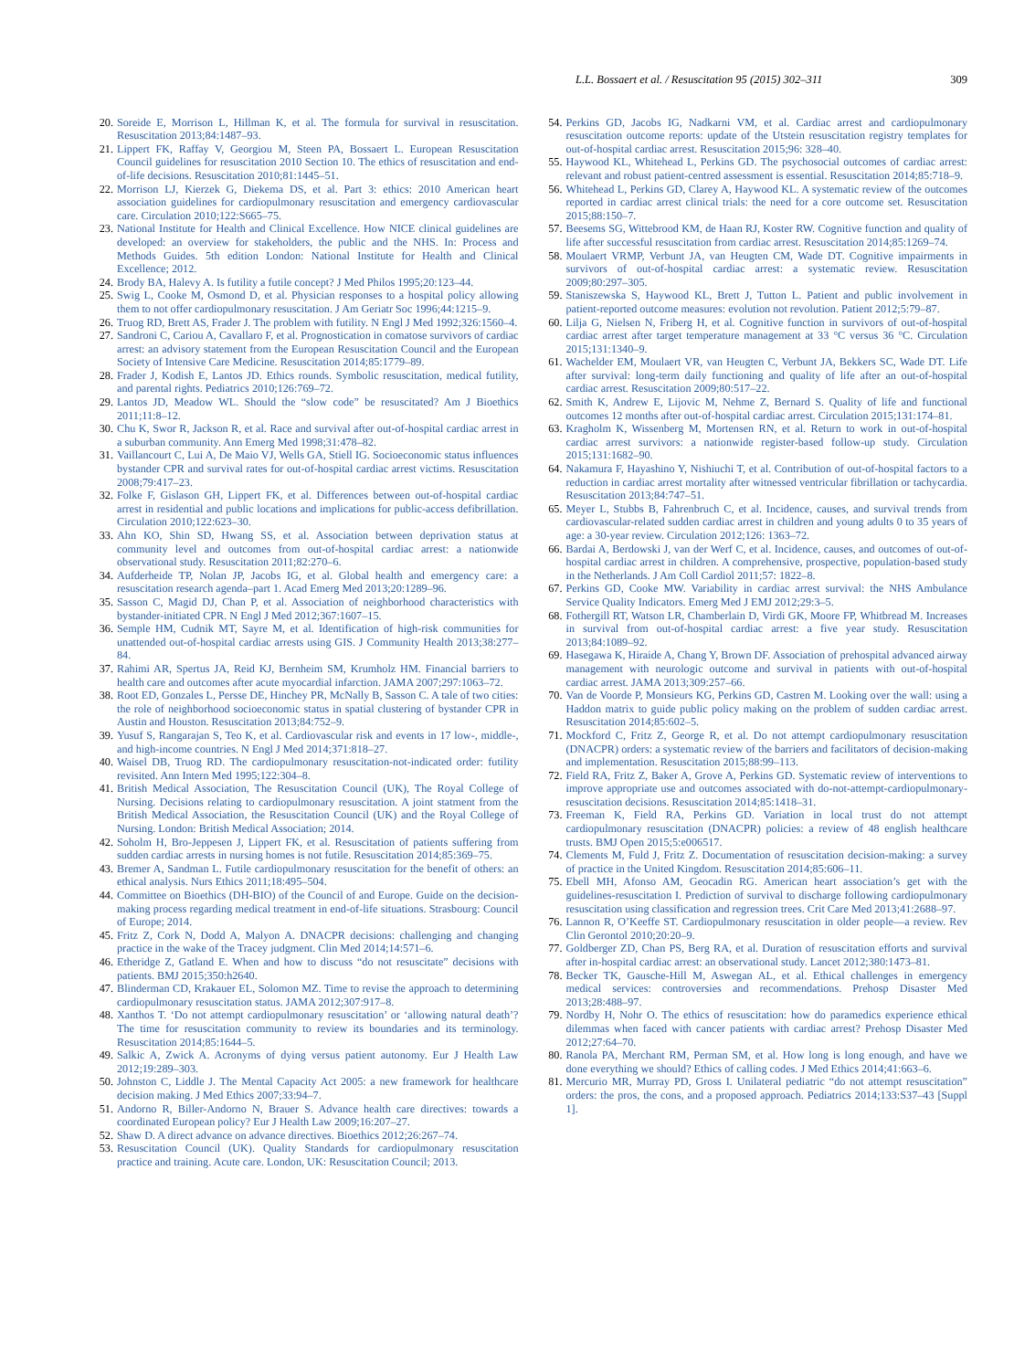L.L. Bossaert et al. / Resuscitation 95 (2015) 302–311 309
20. Soreide E, Morrison L, Hillman K, et al. The formula for survival in resuscitation. Resuscitation 2013;84:1487–93.
21. Lippert FK, Raffay V, Georgiou M, Steen PA, Bossaert L. European Resuscitation Council guidelines for resuscitation 2010 Section 10. The ethics of resuscitation and end-of-life decisions. Resuscitation 2010;81:1445–51.
22. Morrison LJ, Kierzek G, Diekema DS, et al. Part 3: ethics: 2010 American heart association guidelines for cardiopulmonary resuscitation and emergency cardiovascular care. Circulation 2010;122:S665–75.
23. National Institute for Health and Clinical Excellence. How NICE clinical guidelines are developed: an overview for stakeholders, the public and the NHS. In: Process and Methods Guides. 5th edition London: National Institute for Health and Clinical Excellence; 2012.
24. Brody BA, Halevy A. Is futility a futile concept? J Med Philos 1995;20:123–44.
25. Swig L, Cooke M, Osmond D, et al. Physician responses to a hospital policy allowing them to not offer cardiopulmonary resuscitation. J Am Geriatr Soc 1996;44:1215–9.
26. Truog RD, Brett AS, Frader J. The problem with futility. N Engl J Med 1992;326:1560–4.
27. Sandroni C, Cariou A, Cavallaro F, et al. Prognostication in comatose survivors of cardiac arrest: an advisory statement from the European Resuscitation Council and the European Society of Intensive Care Medicine. Resuscitation 2014;85:1779–89.
28. Frader J, Kodish E, Lantos JD. Ethics rounds. Symbolic resuscitation, medical futility, and parental rights. Pediatrics 2010;126:769–72.
29. Lantos JD, Meadow WL. Should the “slow code” be resuscitated? Am J Bioethics 2011;11:8–12.
30. Chu K, Swor R, Jackson R, et al. Race and survival after out-of-hospital cardiac arrest in a suburban community. Ann Emerg Med 1998;31:478–82.
31. Vaillancourt C, Lui A, De Maio VJ, Wells GA, Stiell IG. Socioeconomic status influences bystander CPR and survival rates for out-of-hospital cardiac arrest victims. Resuscitation 2008;79:417–23.
32. Folke F, Gislason GH, Lippert FK, et al. Differences between out-of-hospital cardiac arrest in residential and public locations and implications for public-access defibrillation. Circulation 2010;122:623–30.
33. Ahn KO, Shin SD, Hwang SS, et al. Association between deprivation status at community level and outcomes from out-of-hospital cardiac arrest: a nationwide observational study. Resuscitation 2011;82:270–6.
34. Aufderheide TP, Nolan JP, Jacobs IG, et al. Global health and emergency care: a resuscitation research agenda–part 1. Acad Emerg Med 2013;20:1289–96.
35. Sasson C, Magid DJ, Chan P, et al. Association of neighborhood characteristics with bystander-initiated CPR. N Engl J Med 2012;367:1607–15.
36. Semple HM, Cudnik MT, Sayre M, et al. Identification of high-risk communities for unattended out-of-hospital cardiac arrests using GIS. J Community Health 2013;38:277–84.
37. Rahimi AR, Spertus JA, Reid KJ, Bernheim SM, Krumholz HM. Financial barriers to health care and outcomes after acute myocardial infarction. JAMA 2007;297:1063–72.
38. Root ED, Gonzales L, Persse DE, Hinchey PR, McNally B, Sasson C. A tale of two cities: the role of neighborhood socioeconomic status in spatial clustering of bystander CPR in Austin and Houston. Resuscitation 2013;84:752–9.
39. Yusuf S, Rangarajan S, Teo K, et al. Cardiovascular risk and events in 17 low-, middle-, and high-income countries. N Engl J Med 2014;371:818–27.
40. Waisel DB, Truog RD. The cardiopulmonary resuscitation-not-indicated order: futility revisited. Ann Intern Med 1995;122:304–8.
41. British Medical Association, The Resuscitation Council (UK), The Royal College of Nursing. Decisions relating to cardiopulmonary resuscitation. A joint statment from the British Medical Association, the Resuscitation Council (UK) and the Royal College of Nursing. London: British Medical Association; 2014.
42. Soholm H, Bro-Jeppesen J, Lippert FK, et al. Resuscitation of patients suffering from sudden cardiac arrests in nursing homes is not futile. Resuscitation 2014;85:369–75.
43. Bremer A, Sandman L. Futile cardiopulmonary resuscitation for the benefit of others: an ethical analysis. Nurs Ethics 2011;18:495–504.
44. Committee on Bioethics (DH-BIO) of the Council of and Europe. Guide on the decision-making process regarding medical treatment in end-of-life situations. Strasbourg: Council of Europe; 2014.
45. Fritz Z, Cork N, Dodd A, Malyon A. DNACPR decisions: challenging and changing practice in the wake of the Tracey judgment. Clin Med 2014;14:571–6.
46. Etheridge Z, Gatland E. When and how to discuss “do not resuscitate” decisions with patients. BMJ 2015;350:h2640.
47. Blinderman CD, Krakauer EL, Solomon MZ. Time to revise the approach to determining cardiopulmonary resuscitation status. JAMA 2012;307:917–8.
48. Xanthos T. ‘Do not attempt cardiopulmonary resuscitation’ or ‘allowing natural death’? The time for resuscitation community to review its boundaries and its terminology. Resuscitation 2014;85:1644–5.
49. Salkic A, Zwick A. Acronyms of dying versus patient autonomy. Eur J Health Law 2012;19:289–303.
50. Johnston C, Liddle J. The Mental Capacity Act 2005: a new framework for healthcare decision making. J Med Ethics 2007;33:94–7.
51. Andorno R, Biller-Andorno N, Brauer S. Advance health care directives: towards a coordinated European policy? Eur J Health Law 2009;16:207–27.
52. Shaw D. A direct advance on advance directives. Bioethics 2012;26:267–74.
53. Resuscitation Council (UK). Quality Standards for cardiopulmonary resuscitation practice and training. Acute care. London, UK: Resuscitation Council; 2013.
54. Perkins GD, Jacobs IG, Nadkarni VM, et al. Cardiac arrest and cardiopulmonary resuscitation outcome reports: update of the Utstein resuscitation registry templates for out-of-hospital cardiac arrest. Resuscitation 2015;96: 328–40.
55. Haywood KL, Whitehead L, Perkins GD. The psychosocial outcomes of cardiac arrest: relevant and robust patient-centred assessment is essential. Resuscitation 2014;85:718–9.
56. Whitehead L, Perkins GD, Clarey A, Haywood KL. A systematic review of the outcomes reported in cardiac arrest clinical trials: the need for a core outcome set. Resuscitation 2015;88:150–7.
57. Beesems SG, Wittebrood KM, de Haan RJ, Koster RW. Cognitive function and quality of life after successful resuscitation from cardiac arrest. Resuscitation 2014;85:1269–74.
58. Moulaert VRMP, Verbunt JA, van Heugten CM, Wade DT. Cognitive impairments in survivors of out-of-hospital cardiac arrest: a systematic review. Resuscitation 2009;80:297–305.
59. Staniszewska S, Haywood KL, Brett J, Tutton L. Patient and public involvement in patient-reported outcome measures: evolution not revolution. Patient 2012;5:79–87.
60. Lilja G, Nielsen N, Friberg H, et al. Cognitive function in survivors of out-of-hospital cardiac arrest after target temperature management at 33 °C versus 36 °C. Circulation 2015;131:1340–9.
61. Wachelder EM, Moulaert VR, van Heugten C, Verbunt JA, Bekkers SC, Wade DT. Life after survival: long-term daily functioning and quality of life after an out-of-hospital cardiac arrest. Resuscitation 2009;80:517–22.
62. Smith K, Andrew E, Lijovic M, Nehme Z, Bernard S. Quality of life and functional outcomes 12 months after out-of-hospital cardiac arrest. Circulation 2015;131:174–81.
63. Kragholm K, Wissenberg M, Mortensen RN, et al. Return to work in out-of-hospital cardiac arrest survivors: a nationwide register-based follow-up study. Circulation 2015;131:1682–90.
64. Nakamura F, Hayashino Y, Nishiuchi T, et al. Contribution of out-of-hospital factors to a reduction in cardiac arrest mortality after witnessed ventricular fibrillation or tachycardia. Resuscitation 2013;84:747–51.
65. Meyer L, Stubbs B, Fahrenbruch C, et al. Incidence, causes, and survival trends from cardiovascular-related sudden cardiac arrest in children and young adults 0 to 35 years of age: a 30-year review. Circulation 2012;126: 1363–72.
66. Bardai A, Berdowski J, van der Werf C, et al. Incidence, causes, and outcomes of out-of-hospital cardiac arrest in children. A comprehensive, prospective, population-based study in the Netherlands. J Am Coll Cardiol 2011;57: 1822–8.
67. Perkins GD, Cooke MW. Variability in cardiac arrest survival: the NHS Ambulance Service Quality Indicators. Emerg Med J EMJ 2012;29:3–5.
68. Fothergill RT, Watson LR, Chamberlain D, Virdi GK, Moore FP, Whitbread M. Increases in survival from out-of-hospital cardiac arrest: a five year study. Resuscitation 2013;84:1089–92.
69. Hasegawa K, Hiraide A, Chang Y, Brown DF. Association of prehospital advanced airway management with neurologic outcome and survival in patients with out-of-hospital cardiac arrest. JAMA 2013;309:257–66.
70. Van de Voorde P, Monsieurs KG, Perkins GD, Castren M. Looking over the wall: using a Haddon matrix to guide public policy making on the problem of sudden cardiac arrest. Resuscitation 2014;85:602–5.
71. Mockford C, Fritz Z, George R, et al. Do not attempt cardiopulmonary resuscitation (DNACPR) orders: a systematic review of the barriers and facilitators of decision-making and implementation. Resuscitation 2015;88:99–113.
72. Field RA, Fritz Z, Baker A, Grove A, Perkins GD. Systematic review of interventions to improve appropriate use and outcomes associated with do-not-attempt-cardiopulmonary-resuscitation decisions. Resuscitation 2014;85:1418–31.
73. Freeman K, Field RA, Perkins GD. Variation in local trust do not attempt cardiopulmonary resuscitation (DNACPR) policies: a review of 48 english healthcare trusts. BMJ Open 2015;5:e006517.
74. Clements M, Fuld J, Fritz Z. Documentation of resuscitation decision-making: a survey of practice in the United Kingdom. Resuscitation 2014;85:606–11.
75. Ebell MH, Afonso AM, Geocadin RG. American heart association’s get with the guidelines-resuscitation I. Prediction of survival to discharge following cardiopulmonary resuscitation using classification and regression trees. Crit Care Med 2013;41:2688–97.
76. Lannon R, O’Keeffe ST. Cardiopulmonary resuscitation in older people—a review. Rev Clin Gerontol 2010;20:20–9.
77. Goldberger ZD, Chan PS, Berg RA, et al. Duration of resuscitation efforts and survival after in-hospital cardiac arrest: an observational study. Lancet 2012;380:1473–81.
78. Becker TK, Gausche-Hill M, Aswegan AL, et al. Ethical challenges in emergency medical services: controversies and recommendations. Prehosp Disaster Med 2013;28:488–97.
79. Nordby H, Nohr O. The ethics of resuscitation: how do paramedics experience ethical dilemmas when faced with cancer patients with cardiac arrest? Prehosp Disaster Med 2012;27:64–70.
80. Ranola PA, Merchant RM, Perman SM, et al. How long is long enough, and have we done everything we should? Ethics of calling codes. J Med Ethics 2014;41:663–6.
81. Mercurio MR, Murray PD, Gross I. Unilateral pediatric “do not attempt resuscitation” orders: the pros, the cons, and a proposed approach. Pediatrics 2014;133:S37–43 [Suppl 1].